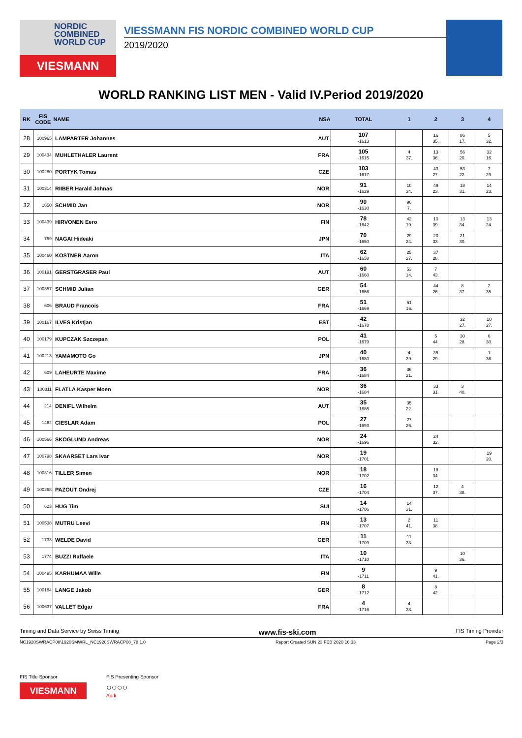NORDIC
COMBINED
WORLD CUP
VIESMANN
VIESSMANN FIS NORDIC COMBINED WORLD CUP
2019/2020
WORLD RANKING LIST MEN - Valid IV.Period 2019/2020
| RK | FIS CODE | NAME | NSA | TOTAL | 1 | 2 | 3 | 4 |
| --- | --- | --- | --- | --- | --- | --- | --- | --- |
| 28 | 100965 | LAMPARTER Johannes | AUT | 107 -1613 | | 16 35. | 86 17. | 5 32. |
| 29 | 100434 | MUHLETHALER Laurent | FRA | 105 -1615 | 4 37. | 13 36. | 56 20. | 32 16. |
| 30 | 100280 | PORTYK Tomas | CZE | 103 -1617 | | 43 27. | 53 22. | 7 29. |
| 31 | 100314 | RIIBER Harald Johnas | NOR | 91 -1629 | 10 34. | 49 23. | 18 31. | 14 23. |
| 32 | 1650 | SCHMID Jan | NOR | 90 -1630 | 90 7. | | | |
| 33 | 100439 | HIRVONEN Eero | FIN | 78 -1642 | 42 19. | 10 39. | 13 34. | 13 24. |
| 34 | 759 | NAGAI Hideaki | JPN | 70 -1650 | 29 24. | 20 33. | 21 30. | |
| 35 | 100460 | KOSTNER Aaron | ITA | 62 -1658 | 25 27. | 37 28. | | |
| 36 | 100191 | GERSTGRASER Paul | AUT | 60 -1660 | 53 14. | 7 43. | | |
| 37 | 100357 | SCHMID Julian | GER | 54 -1666 | | 44 26. | 8 37. | 2 35. |
| 38 | 606 | BRAUD Francois | FRA | 51 -1669 | 51 16. | | | |
| 39 | 100167 | ILVES Kristjan | EST | 42 -1678 | | | 32 27. | 10 27. |
| 40 | 100179 | KUPCZAK Szczepan | POL | 41 -1679 | | 5 44. | 30 28. | 6 30. |
| 41 | 100213 | YAMAMOTO Go | JPN | 40 -1680 | 4 39. | 35 29. | | 1 36. |
| 42 | 609 | LAHEURTE Maxime | FRA | 36 -1684 | 36 21. | | | |
| 43 | 100811 | FLATLA Kasper Moen | NOR | 36 -1684 | | 33 31. | 3 40. | |
| 44 | 214 | DENIFL Wilhelm | AUT | 35 -1685 | 35 22. | | | |
| 45 | 1462 | CIESLAR Adam | POL | 27 -1693 | 27 26. | | | |
| 46 | 100566 | SKOGLUND Andreas | NOR | 24 -1696 | | 24 32. | | |
| 47 | 100798 | SKAARSET Lars Ivar | NOR | 19 -1701 | | | | 19 20. |
| 48 | 100316 | TILLER Simen | NOR | 18 -1702 | | 18 34. | | |
| 49 | 100268 | PAZOUT Ondrej | CZE | 16 -1704 | | 12 37. | 4 38. | |
| 50 | 623 | HUG Tim | SUI | 14 -1706 | 14 31. | | | |
| 51 | 100538 | MUTRU Leevi | FIN | 13 -1707 | 2 41. | 11 38. | | |
| 52 | 1733 | WELDE David | GER | 11 -1709 | 11 33. | | | |
| 53 | 1774 | BUZZI Raffaele | ITA | 10 -1710 | | | 10 36. | |
| 54 | 100495 | KARHUMAA Wille | FIN | 9 -1711 | | 9 41. | | |
| 55 | 100184 | LANGE Jakob | GER | 8 -1712 | | 8 42. | | |
| 56 | 100637 | VALLET Edgar | FRA | 4 -1716 | 4 38. | | | |
Timing and Data Service by Swiss Timing www.fis-ski.com FIS Timing Provider
NC1920SWRACP08\1920SMWRL_NC1920SWRACP08_78 1.0 Report Created SUN 23 FEB 2020 16:33 Page 2/3
FIS Title Sponsor
VIESMANN
FIS Presenting Sponsor
○○○○
Audi